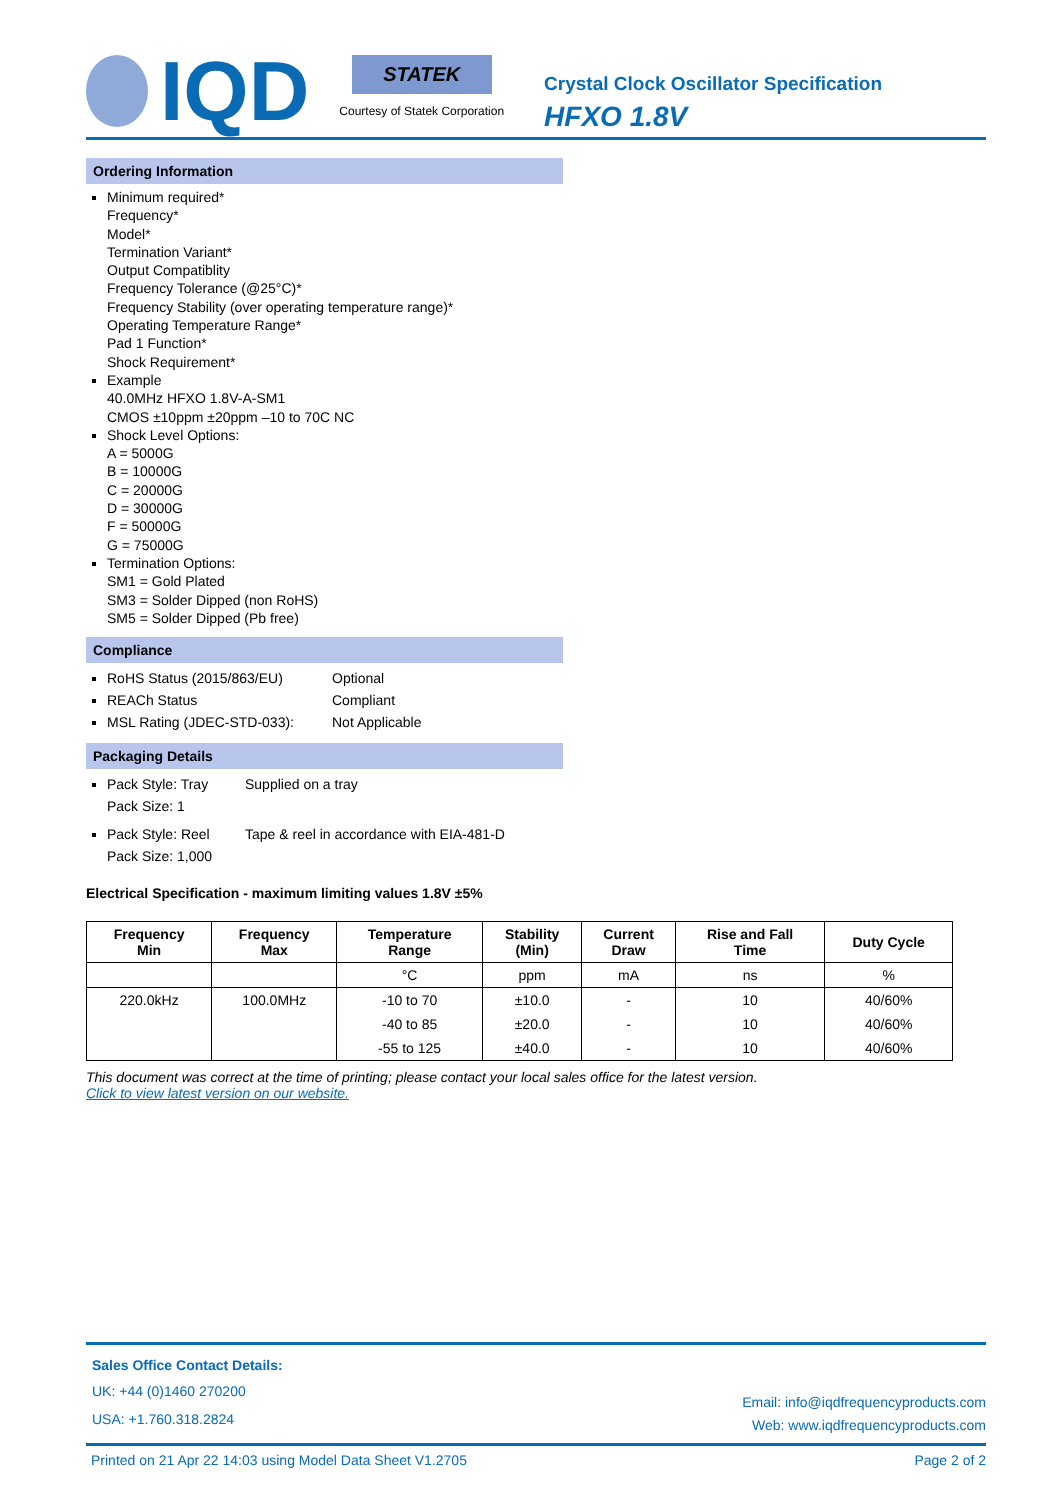IQD
STATEK
Courtesy of Statek Corporation
Crystal Clock Oscillator Specification
HFXO 1.8V
Ordering Information
Minimum required*
Frequency*
Model*
Termination Variant*
Output Compatiblity
Frequency Tolerance (@25°C)*
Frequency Stability (over operating temperature range)*
Operating Temperature Range*
Pad 1 Function*
Shock Requirement*
Example
40.0MHz HFXO 1.8V-A-SM1
CMOS ±10ppm ±20ppm –10 to 70C NC
Shock Level Options:
A = 5000G
B = 10000G
C = 20000G
D = 30000G
F = 50000G
G = 75000G
Termination Options:
SM1 = Gold Plated
SM3 = Solder Dipped (non RoHS)
SM5 = Solder Dipped (Pb free)
Compliance
RoHS Status (2015/863/EU) Optional
REACh Status Compliant
MSL Rating (JDEC-STD-033): Not Applicable
Packaging Details
Pack Style: Tray Supplied on a tray
Pack Size: 1
Pack Style: Reel Tape & reel in accordance with EIA-481-D
Pack Size: 1,000
Electrical Specification - maximum limiting values 1.8V ±5%
| Frequency Min | Frequency Max | Temperature Range | Stability (Min) | Current Draw | Rise and Fall Time | Duty Cycle |
| --- | --- | --- | --- | --- | --- | --- |
| | | °C | ppm | mA | ns | % |
| 220.0kHz | 100.0MHz | -10 to 70 | ±10.0 | - | 10 | 40/60% |
| | | -40 to 85 | ±20.0 | - | 10 | 40/60% |
| | | -55 to 125 | ±40.0 | - | 10 | 40/60% |
This document was correct at the time of printing; please contact your local sales office for the latest version.
Click to view latest version on our website.
Sales Office Contact Details:
UK: +44 (0)1460 270200
USA: +1.760.318.2824
Email: info@iqdfrequencyproducts.com
Web: www.iqdfrequencyproducts.com
Printed on 21 Apr 22 14:03 using Model Data Sheet V1.2705 Page 2 of 2